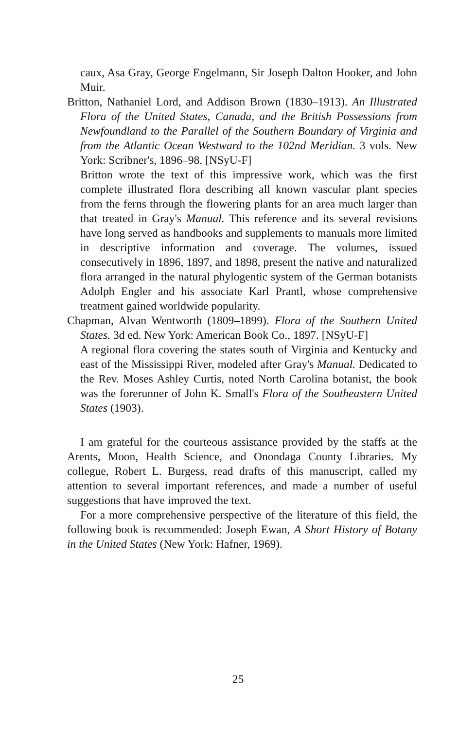caux, Asa Gray, George Engelmann, Sir Joseph Dalton Hooker, and John Muir.
Britton, Nathaniel Lord, and Addison Brown (1830–1913). An Illustrated Flora of the United States, Canada, and the British Possessions from Newfoundland to the Parallel of the Southern Boundary of Virginia and from the Atlantic Ocean Westward to the 102nd Meridian. 3 vols. New York: Scribner's, 1896–98. [NSyU-F]
Britton wrote the text of this impressive work, which was the first complete illustrated flora describing all known vascular plant species from the ferns through the flowering plants for an area much larger than that treated in Gray's Manual. This reference and its several revisions have long served as handbooks and supplements to manuals more limited in descriptive information and coverage. The volumes, issued consecutively in 1896, 1897, and 1898, present the native and naturalized flora arranged in the natural phylogentic system of the German botanists Adolph Engler and his associate Karl Prantl, whose comprehensive treatment gained worldwide popularity.
Chapman, Alvan Wentworth (1809–1899). Flora of the Southern United States. 3d ed. New York: American Book Co., 1897. [NSyU-F]
A regional flora covering the states south of Virginia and Kentucky and east of the Mississippi River, modeled after Gray's Manual. Dedicated to the Rev. Moses Ashley Curtis, noted North Carolina botanist, the book was the forerunner of John K. Small's Flora of the Southeastern United States (1903).
I am grateful for the courteous assistance provided by the staffs at the Arents, Moon, Health Science, and Onondaga County Libraries. My collegue, Robert L. Burgess, read drafts of this manuscript, called my attention to several important references, and made a number of useful suggestions that have improved the text.
For a more comprehensive perspective of the literature of this field, the following book is recommended: Joseph Ewan, A Short History of Botany in the United States (New York: Hafner, 1969).
25